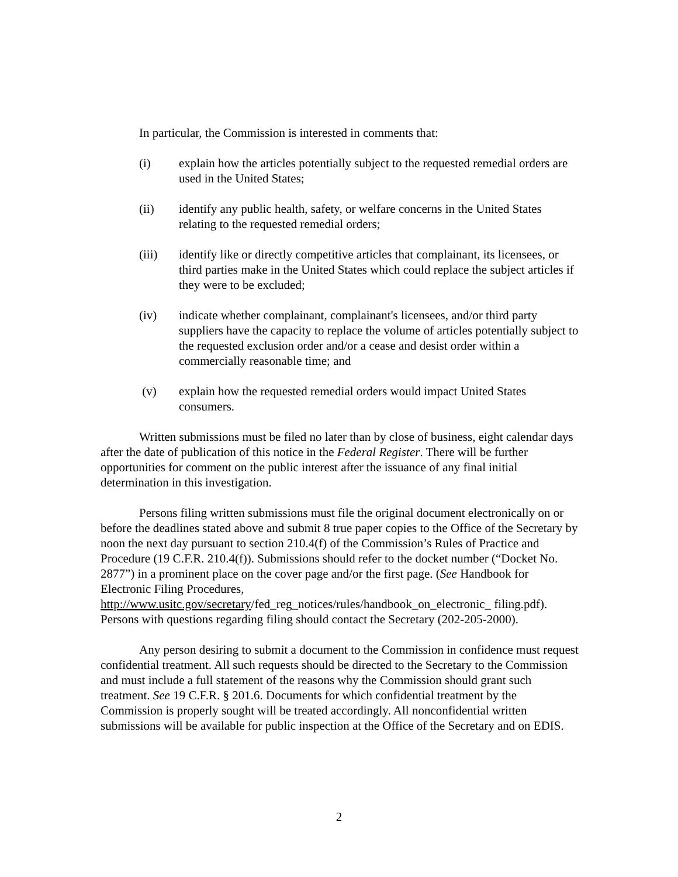In particular, the Commission is interested in comments that:
(i) explain how the articles potentially subject to the requested remedial orders are used in the United States;
(ii) identify any public health, safety, or welfare concerns in the United States relating to the requested remedial orders;
(iii) identify like or directly competitive articles that complainant, its licensees, or third parties make in the United States which could replace the subject articles if they were to be excluded;
(iv) indicate whether complainant, complainant's licensees, and/or third party suppliers have the capacity to replace the volume of articles potentially subject to the requested exclusion order and/or a cease and desist order within a commercially reasonable time; and
(v) explain how the requested remedial orders would impact United States consumers.
Written submissions must be filed no later than by close of business, eight calendar days after the date of publication of this notice in the Federal Register. There will be further opportunities for comment on the public interest after the issuance of any final initial determination in this investigation.
Persons filing written submissions must file the original document electronically on or before the deadlines stated above and submit 8 true paper copies to the Office of the Secretary by noon the next day pursuant to section 210.4(f) of the Commission’s Rules of Practice and Procedure (19 C.F.R. 210.4(f)). Submissions should refer to the docket number (“Docket No. 2877”) in a prominent place on the cover page and/or the first page. (See Handbook for Electronic Filing Procedures, http://www.usitc.gov/secretary/fed_reg_notices/rules/handbook_on_electronic_ filing.pdf). Persons with questions regarding filing should contact the Secretary (202-205-2000).
Any person desiring to submit a document to the Commission in confidence must request confidential treatment. All such requests should be directed to the Secretary to the Commission and must include a full statement of the reasons why the Commission should grant such treatment. See 19 C.F.R. § 201.6. Documents for which confidential treatment by the Commission is properly sought will be treated accordingly. All nonconfidential written submissions will be available for public inspection at the Office of the Secretary and on EDIS.
2